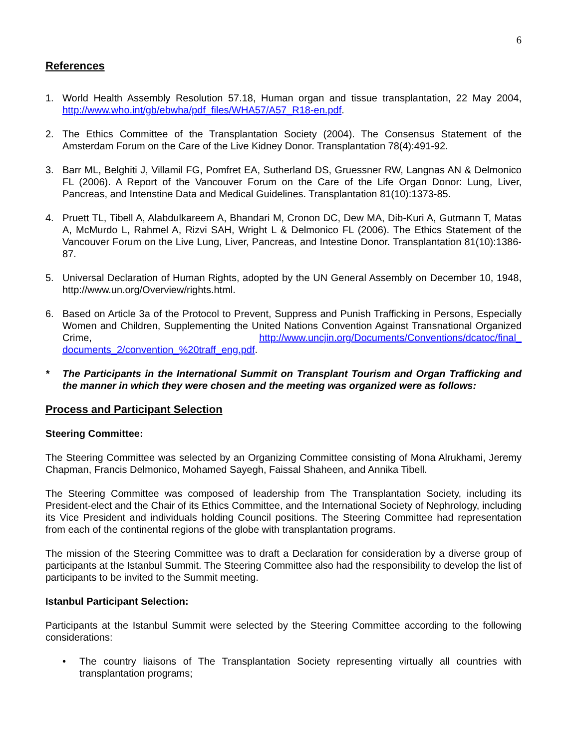6
References
1. World Health Assembly Resolution 57.18, Human organ and tissue transplantation, 22 May 2004, http://www.who.int/gb/ebwha/pdf_files/WHA57/A57_R18-en.pdf.
2. The Ethics Committee of the Transplantation Society (2004). The Consensus Statement of the Amsterdam Forum on the Care of the Live Kidney Donor. Transplantation 78(4):491-92.
3. Barr ML, Belghiti J, Villamil FG, Pomfret EA, Sutherland DS, Gruessner RW, Langnas AN & Delmonico FL (2006). A Report of the Vancouver Forum on the Care of the Life Organ Donor: Lung, Liver, Pancreas, and Intenstine Data and Medical Guidelines. Transplantation 81(10):1373-85.
4. Pruett TL, Tibell A, Alabdulkareem A, Bhandari M, Cronon DC, Dew MA, Dib-Kuri A, Gutmann T, Matas A, McMurdo L, Rahmel A, Rizvi SAH, Wright L & Delmonico FL (2006). The Ethics Statement of the Vancouver Forum on the Live Lung, Liver, Pancreas, and Intestine Donor. Transplantation 81(10):1386-87.
5. Universal Declaration of Human Rights, adopted by the UN General Assembly on December 10, 1948, http://www.un.org/Overview/rights.html.
6. Based on Article 3a of the Protocol to Prevent, Suppress and Punish Trafficking in Persons, Especially Women and Children, Supplementing the United Nations Convention Against Transnational Organized Crime, http://www.uncjin.org/Documents/Conventions/dcatoc/final_ documents_2/convention_%20traff_eng.pdf.
* The Participants in the International Summit on Transplant Tourism and Organ Trafficking and the manner in which they were chosen and the meeting was organized were as follows:
Process and Participant Selection
Steering Committee:
The Steering Committee was selected by an Organizing Committee consisting of Mona Alrukhami, Jeremy Chapman, Francis Delmonico, Mohamed Sayegh, Faissal Shaheen, and Annika Tibell.
The Steering Committee was composed of leadership from The Transplantation Society, including its President-elect and the Chair of its Ethics Committee, and the International Society of Nephrology, including its Vice President and individuals holding Council positions. The Steering Committee had representation from each of the continental regions of the globe with transplantation programs.
The mission of the Steering Committee was to draft a Declaration for consideration by a diverse group of participants at the Istanbul Summit. The Steering Committee also had the responsibility to develop the list of participants to be invited to the Summit meeting.
Istanbul Participant Selection:
Participants at the Istanbul Summit were selected by the Steering Committee according to the following considerations:
• The country liaisons of The Transplantation Society representing virtually all countries with transplantation programs;